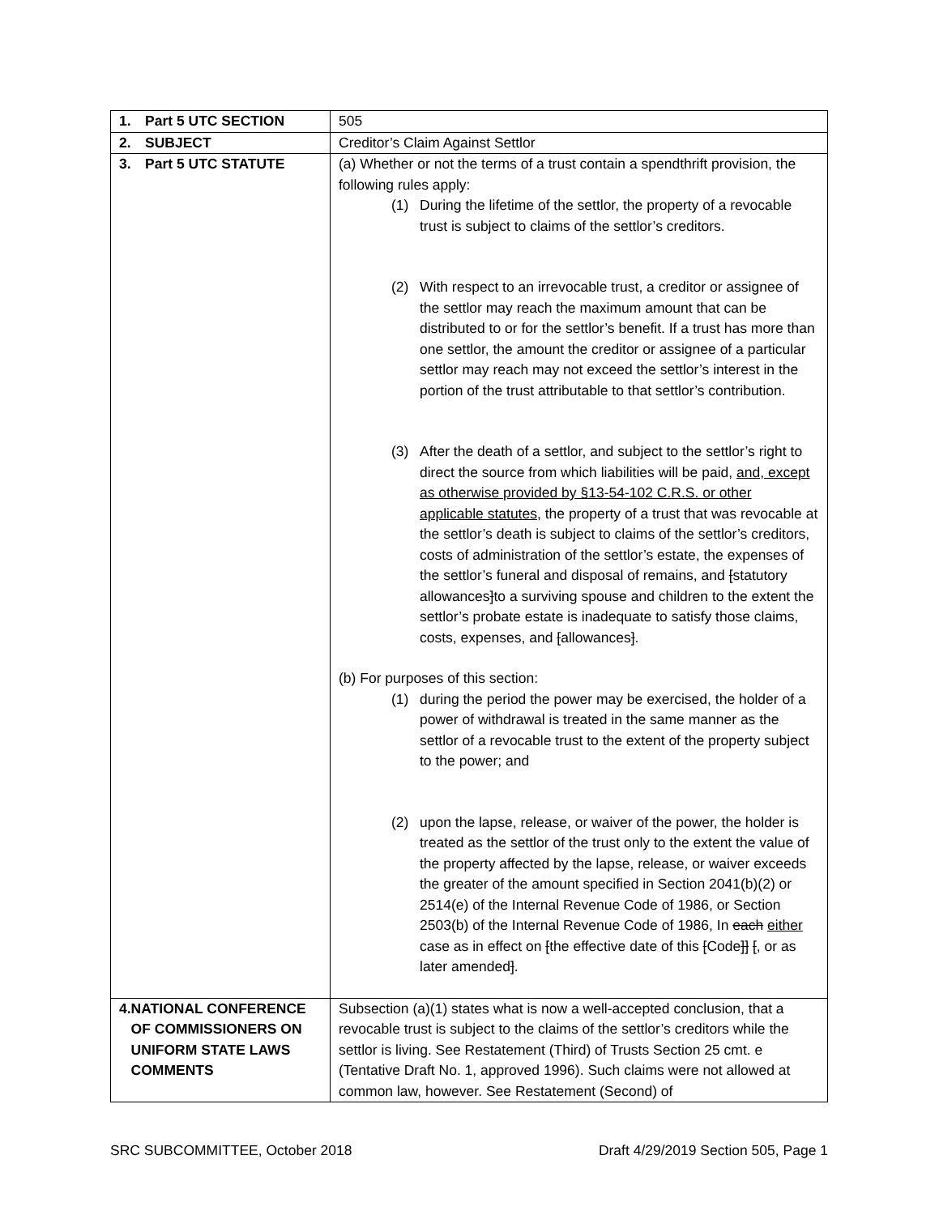| 1. Part 5 UTC SECTION | 505 |
| 2. SUBJECT | Creditor’s Claim Against Settlor |
| 3. Part 5 UTC STATUTE | (a) Whether or not the terms of a trust contain a spendthrift provision, the following rules apply: (1) During the lifetime of the settlor, the property of a revocable trust is subject to claims of the settlor’s creditors. (2) With respect to an irrevocable trust, a creditor or assignee of the settlor may reach the maximum amount that can be distributed to or for the settlor’s benefit. If a trust has more than one settlor, the amount the creditor or assignee of a particular settlor may reach may not exceed the settlor’s interest in the portion of the trust attributable to that settlor’s contribution. (3) After the death of a settlor, and subject to the settlor’s right to direct the source from which liabilities will be paid, and, except as otherwise provided by §13-54-102 C.R.S. or other applicable statutes, the property of a trust that was revocable at the settlor’s death is subject to claims of the settlor’s creditors, costs of administration of the settlor’s estate, the expenses of the settlor’s funeral and disposal of remains, and [ statutory allowances ] to a surviving spouse and children to the extent the settlor’s probate estate is inadequate to satisfy those claims, costs, expenses, and [ allowances ] . (b) For purposes of this section: (1) during the period the power may be exercised, the holder of a power of withdrawal is treated in the same manner as the settlor of a revocable trust to the extent of the property subject to the power; and (2) upon the lapse, release, or waiver of the power, the holder is treated as the settlor of the trust only to the extent the value of the property affected by the lapse, release, or waiver exceeds the greater of the amount specified in Section 2041(b)(2) or 2514(e) of the Internal Revenue Code of 1986, or Section 2503(b) of the Internal Revenue Code of 1986, In each either case as in effect on [ the effective date of this [ Code ]] [ , or as later amended ] . |
| 4. NATIONAL CONFERENCE OF COMMISSIONERS ON UNIFORM STATE LAWS COMMENTS | Subsection (a)(1) states what is now a well-accepted conclusion, that a revocable trust is subject to the claims of the settlor’s creditors while the settlor is living. See Restatement (Third) of Trusts Section 25 cmt. e (Tentative Draft No. 1, approved 1996). Such claims were not allowed at common law, however. See Restatement (Second) of |
SRC SUBCOMMITTEE, October 2018 Draft 4/29/2019 Section 505, Page 1